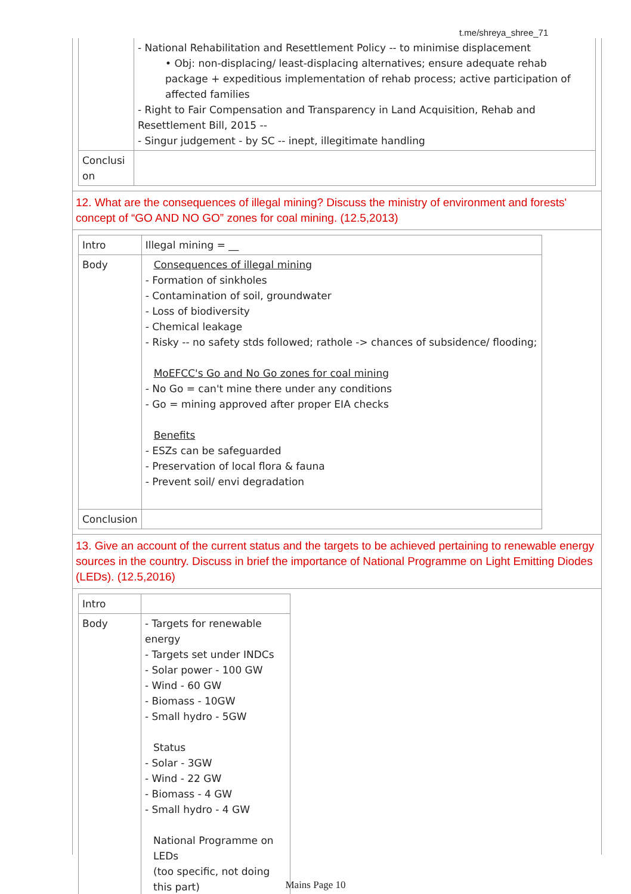t.me/shreya_shree_71
| | - National Rehabilitation and Resettlement Policy -- to minimise displacement • Obj: non-displacing/ least-displacing alternatives; ensure adequate rehab package + expeditious implementation of rehab process; active participation of affected families - Right to Fair Compensation and Transparency in Land Acquisition, Rehab and Resettlement Bill, 2015 -- - Singur judgement - by SC -- inept, illegitimate handling |
| Conclusi on | |
12. What are the consequences of illegal mining? Discuss the ministry of environment and forests' concept of “GO AND NO GO” zones for coal mining. (12.5,2013)
| Intro | Illegal mining = __ |
| Body | Consequences of illegal mining - Formation of sinkholes - Contamination of soil, groundwater - Loss of biodiversity - Chemical leakage - Risky -- no safety stds followed; rathole -> chances of subsidence/ flooding; MoEFCC's Go and No Go zones for coal mining - No Go = can't mine there under any conditions - Go = mining approved after proper EIA checks Benefits - ESZs can be safeguarded - Preservation of local flora & fauna - Prevent soil/ envi degradation |
| Conclusion | |
13. Give an account of the current status and the targets to be achieved pertaining to renewable energy sources in the country. Discuss in brief the importance of National Programme on Light Emitting Diodes (LEDs). (12.5,2016)
| Intro | |
| Body | - Targets for renewable energy - Targets set under INDCs - Solar power - 100 GW - Wind - 60 GW - Biomass - 10GW - Small hydro - 5GW Status - Solar - 3GW - Wind - 22 GW - Biomass - 4 GW - Small hydro - 4 GW National Programme on LEDs (too specific, not doing this part) |
Mains Page 10